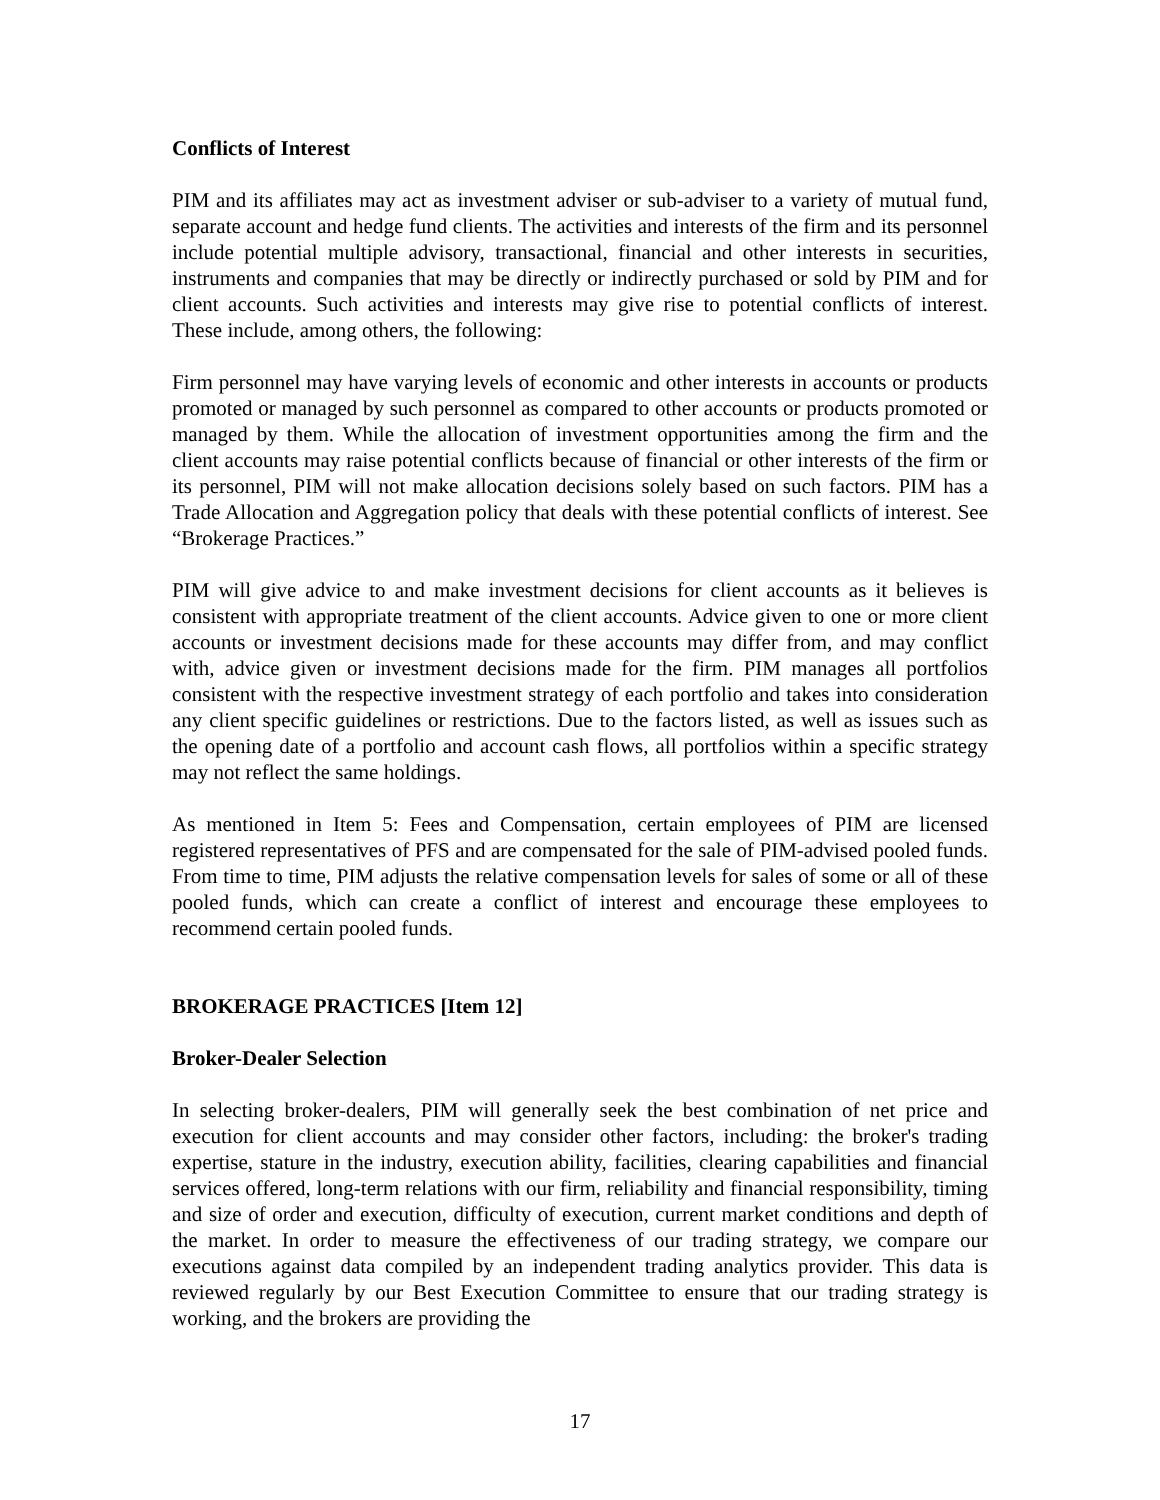Conflicts of Interest
PIM and its affiliates may act as investment adviser or sub-adviser to a variety of mutual fund, separate account and hedge fund clients. The activities and interests of the firm and its personnel include potential multiple advisory, transactional, financial and other interests in securities, instruments and companies that may be directly or indirectly purchased or sold by PIM and for client accounts. Such activities and interests may give rise to potential conflicts of interest. These include, among others, the following:
Firm personnel may have varying levels of economic and other interests in accounts or products promoted or managed by such personnel as compared to other accounts or products promoted or managed by them. While the allocation of investment opportunities among the firm and the client accounts may raise potential conflicts because of financial or other interests of the firm or its personnel, PIM will not make allocation decisions solely based on such factors. PIM has a Trade Allocation and Aggregation policy that deals with these potential conflicts of interest. See “Brokerage Practices.”
PIM will give advice to and make investment decisions for client accounts as it believes is consistent with appropriate treatment of the client accounts. Advice given to one or more client accounts or investment decisions made for these accounts may differ from, and may conflict with, advice given or investment decisions made for the firm. PIM manages all portfolios consistent with the respective investment strategy of each portfolio and takes into consideration any client specific guidelines or restrictions. Due to the factors listed, as well as issues such as the opening date of a portfolio and account cash flows, all portfolios within a specific strategy may not reflect the same holdings.
As mentioned in Item 5: Fees and Compensation, certain employees of PIM are licensed registered representatives of PFS and are compensated for the sale of PIM-advised pooled funds. From time to time, PIM adjusts the relative compensation levels for sales of some or all of these pooled funds, which can create a conflict of interest and encourage these employees to recommend certain pooled funds.
BROKERAGE PRACTICES [Item 12]
Broker-Dealer Selection
In selecting broker-dealers, PIM will generally seek the best combination of net price and execution for client accounts and may consider other factors, including: the broker's trading expertise, stature in the industry, execution ability, facilities, clearing capabilities and financial services offered, long-term relations with our firm, reliability and financial responsibility, timing and size of order and execution, difficulty of execution, current market conditions and depth of the market. In order to measure the effectiveness of our trading strategy, we compare our executions against data compiled by an independent trading analytics provider. This data is reviewed regularly by our Best Execution Committee to ensure that our trading strategy is working, and the brokers are providing the
17